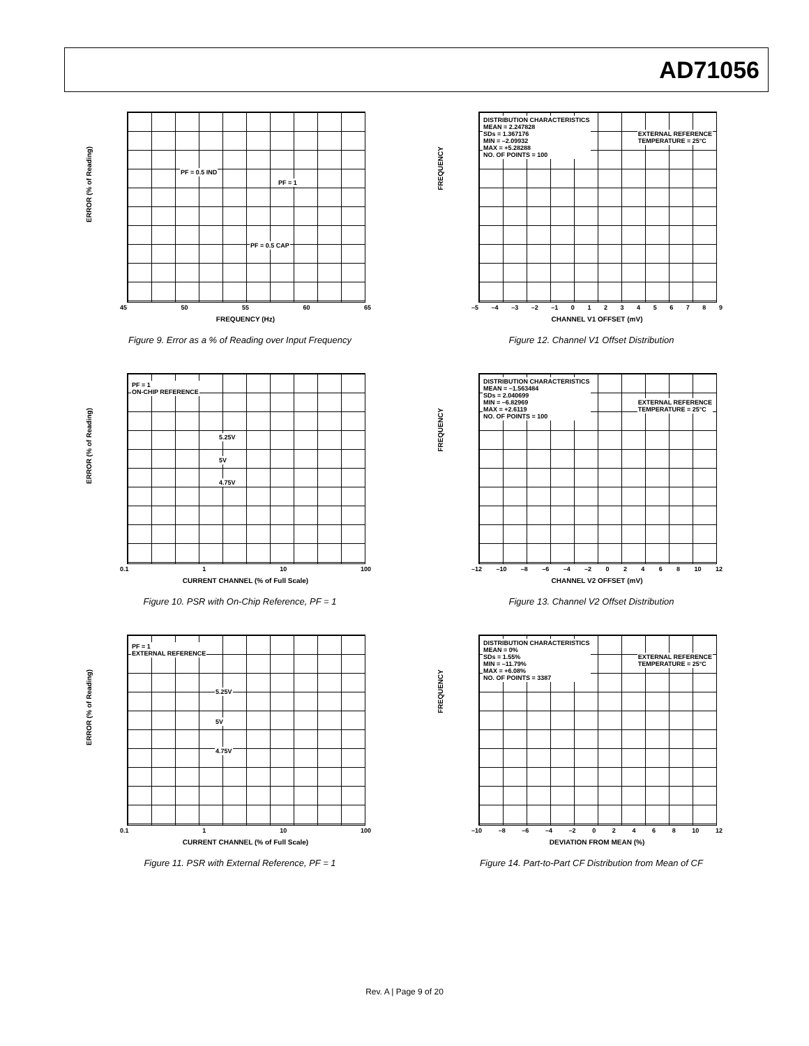AD71056
ERROR (% of Reading)
PF = 0.5 IND
PF = 1
PF = 0.5 CAP
45 50 55 60 65
FREQUENCY (Hz)
Figure 9. Error as a % of Reading over Input Frequency
FREQUENCY
DISTRIBUTION CHARACTERISTICS
MEAN = 2.247828
SDs = 1.367176
MIN = –2.09932
MAX = +5.28288
NO. OF POINTS = 100
EXTERNAL REFERENCE
TEMPERATURE = 25°C
–5 –4 –3 –2 –1 0123456789
CHANNEL V1 OFFSET (mV)
Figure 12. Channel V1 Offset Distribution
ERROR (% of Reading)
PF = 1
ON-CHIP REFERENCE
5.25V
5V
4.75V
0.1 1 10 100
CURRENT CHANNEL (% of Full Scale)
Figure 10. PSR with On-Chip Reference, PF = 1
FREQUENCY
DISTRIBUTION CHARACTERISTICS
MEAN = –1.563484
SDs = 2.040699
MIN = –6.82969
MAX = +2.6119
NO. OF POINTS = 100
EXTERNAL REFERENCE
TEMPERATURE = 25°C
–12 –10 –8 –6 –4 –2 02468 10 12
CHANNEL V2 OFFSET (mV)
Figure 13. Channel V2 Offset Distribution
ERROR (% of Reading)
PF = 1
EXTERNAL REFERENCE
5.25V
5V
4.75V
0.1 1 10 100
CURRENT CHANNEL (% of Full Scale)
Figure 11. PSR with External Reference, PF = 1
FREQUENCY
DISTRIBUTION CHARACTERISTICS
MEAN = 0%
SDs = 1.55%
MIN = –11.79%
MAX = +6.08%
NO. OF POINTS = 3387
EXTERNAL REFERENCE
TEMPERATURE = 25°C
–10 –8 –6 –4 –2 02468 10 12
DEVIATION FROM MEAN (%)
Figure 14. Part-to-Part CF Distribution from Mean of CF
Rev. A | Page 9 of 20